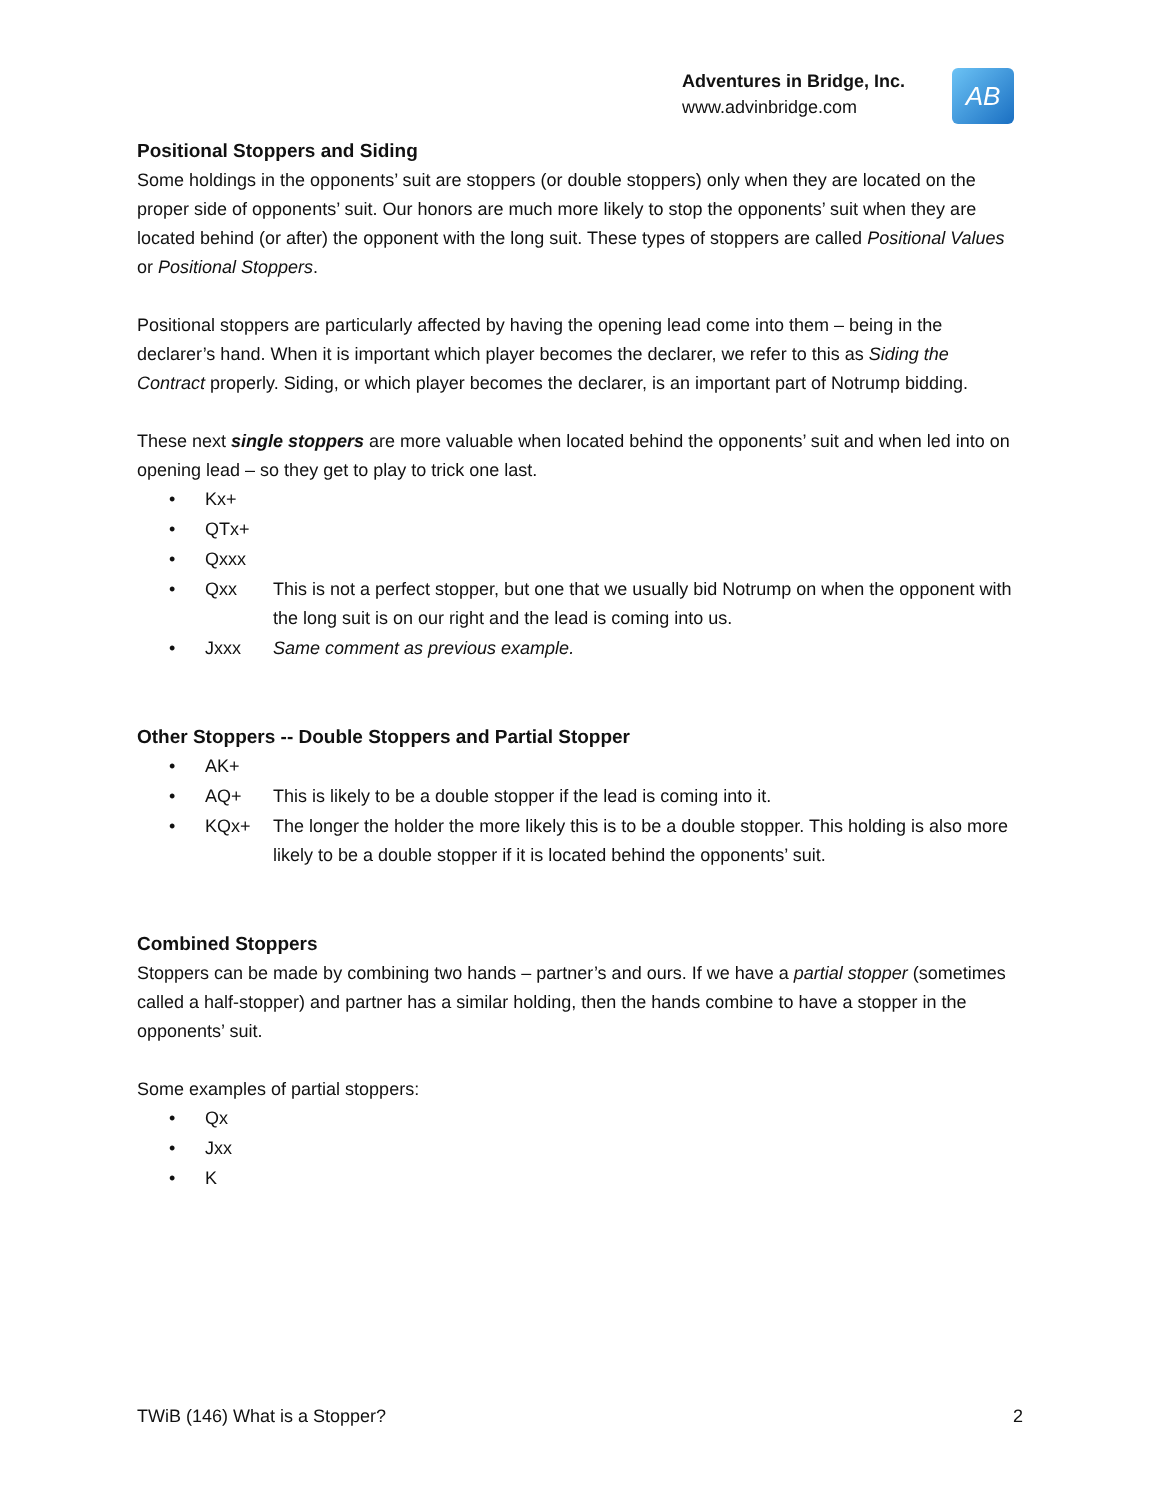Adventures in Bridge, Inc.
www.advinbridge.com
AB
Positional Stoppers and Siding
Some holdings in the opponents’ suit are stoppers (or double stoppers) only when they are located on the proper side of opponents’ suit. Our honors are much more likely to stop the opponents’ suit when they are located behind (or after) the opponent with the long suit. These types of stoppers are called Positional Values or Positional Stoppers.
Positional stoppers are particularly affected by having the opening lead come into them – being in the declarer’s hand. When it is important which player becomes the declarer, we refer to this as Siding the Contract properly. Siding, or which player becomes the declarer, is an important part of Notrump bidding.
These next single stoppers are more valuable when located behind the opponents’ suit and when led into on opening lead – so they get to play to trick one last.
• Kx+
• QTx+
• Qxxx
• Qxx This is not a perfect stopper, but one that we usually bid Notrump on when the opponent with the long suit is on our right and the lead is coming into us.
• Jxxx Same comment as previous example.
Other Stoppers -- Double Stoppers and Partial Stopper
• AK+
• AQ+ This is likely to be a double stopper if the lead is coming into it.
• KQx+ The longer the holder the more likely this is to be a double stopper. This holding is also more likely to be a double stopper if it is located behind the opponents’ suit.
Combined Stoppers
Stoppers can be made by combining two hands – partner’s and ours. If we have a partial stopper (sometimes called a half-stopper) and partner has a similar holding, then the hands combine to have a stopper in the opponents’ suit.
Some examples of partial stoppers:
• Qx
• Jxx
• K
TWiB (146) What is a Stopper? 2